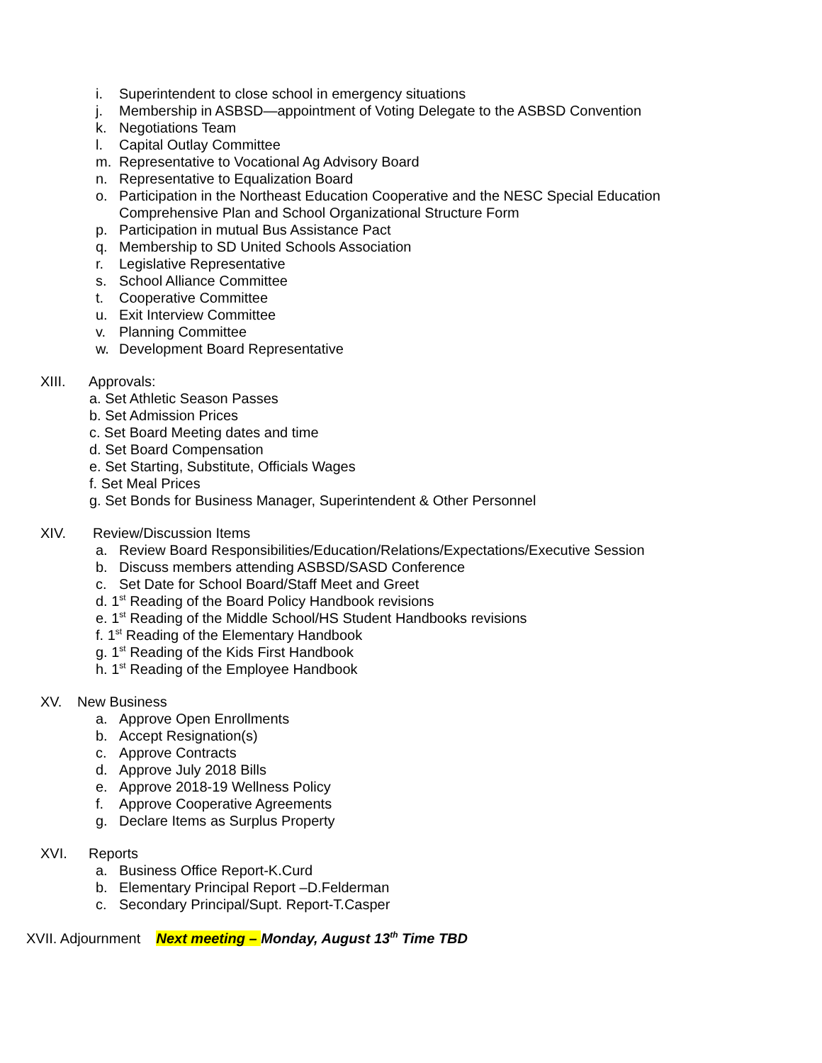i. Superintendent to close school in emergency situations
j. Membership in ASBSD—appointment of Voting Delegate to the ASBSD Convention
k. Negotiations Team
l. Capital Outlay Committee
m. Representative to Vocational Ag Advisory Board
n. Representative to Equalization Board
o. Participation in the Northeast Education Cooperative and the NESC Special Education
Comprehensive Plan and School Organizational Structure Form
p. Participation in mutual Bus Assistance Pact
q. Membership to SD United Schools Association
r. Legislative Representative
s. School Alliance Committee
t. Cooperative Committee
u. Exit Interview Committee
v. Planning Committee
w. Development Board Representative
XIII. Approvals:
a. Set Athletic Season Passes
b. Set Admission Prices
c. Set Board Meeting dates and time
d. Set Board Compensation
e. Set Starting, Substitute, Officials Wages
f. Set Meal Prices
g. Set Bonds for Business Manager, Superintendent & Other Personnel
XIV. Review/Discussion Items
a. Review Board Responsibilities/Education/Relations/Expectations/Executive Session
b. Discuss members attending ASBSD/SASD Conference
c. Set Date for School Board/Staff Meet and Greet
d. 1<sup>st</sup> Reading of the Board Policy Handbook revisions
e. 1<sup>st</sup> Reading of the Middle School/HS Student Handbooks revisions
f. 1<sup>st</sup> Reading of the Elementary Handbook
g. 1<sup>st</sup> Reading of the Kids First Handbook
h. 1<sup>st</sup> Reading of the Employee Handbook
XV. New Business
a. Approve Open Enrollments
b. Accept Resignation(s)
c. Approve Contracts
d. Approve July 2018 Bills
e. Approve 2018-19 Wellness Policy
f. Approve Cooperative Agreements
g. Declare Items as Surplus Property
XVI. Reports
a. Business Office Report-K.Curd
b. Elementary Principal Report –D.Felderman
c. Secondary Principal/Supt. Report-T.Casper
XVII. Adjournment Next meeting – Monday, August 13<sup>th</sup> Time TBD